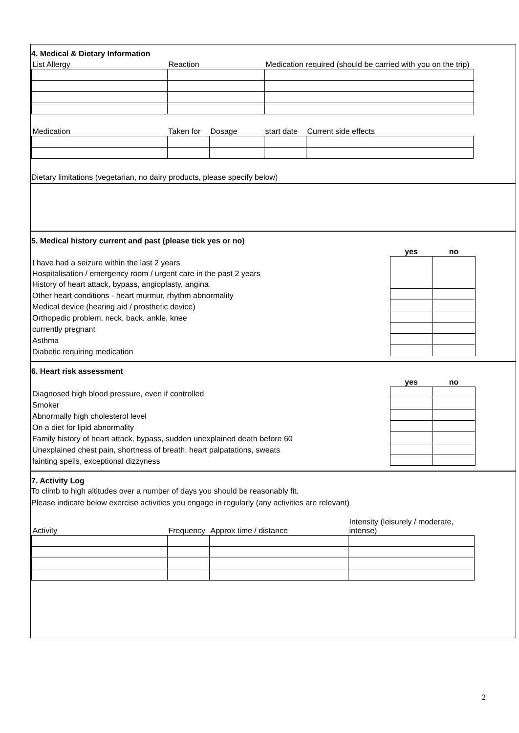4. Medical & Dietary Information
| List Allergy | Reaction | Medication required (should be carried with you on the trip) |
| Medication | Taken for | Dosage | start date | Current side effects |
Dietary limitations (vegetarian, no dairy products, please specify below)
5. Medical history current and past (please tick yes or no)
| | yes | no |
| I have had a seizure within the last 2 years | | |
| Hospitalisation / emergency room / urgent care in the past 2 years | | |
| History of heart attack, bypass, angioplasty, angina | | |
| Other heart conditions - heart murmur, rhythm abnormality | | |
| Medical device (hearing aid / prosthetic device) | | |
| Orthopedic problem, neck, back, ankle, knee | | |
| currently pregnant | | |
| Asthma | | |
| Diabetic requiring medication | | |
6. Heart risk assessment
| | yes | no |
| Diagnosed high blood pressure, even if controlled | | |
| Smoker | | |
| Abnormally high cholesterol level | | |
| On a diet for lipid abnormality | | |
| Family history of heart attack, bypass, sudden unexplained death before 60 | | |
| Unexplained chest pain, shortness of breath, heart palpatations, sweats | | |
| fainting spells, exceptional dizzyness | | |
7. Activity Log
To climb to high altitudes over a number of days you should be reasonably fit.
Please indicate below exercise activities you engage in regularly (any activities are relevant)
| Activity | Frequency | Approx time / distance | Intensity (leisurely / moderate, intense) |
2